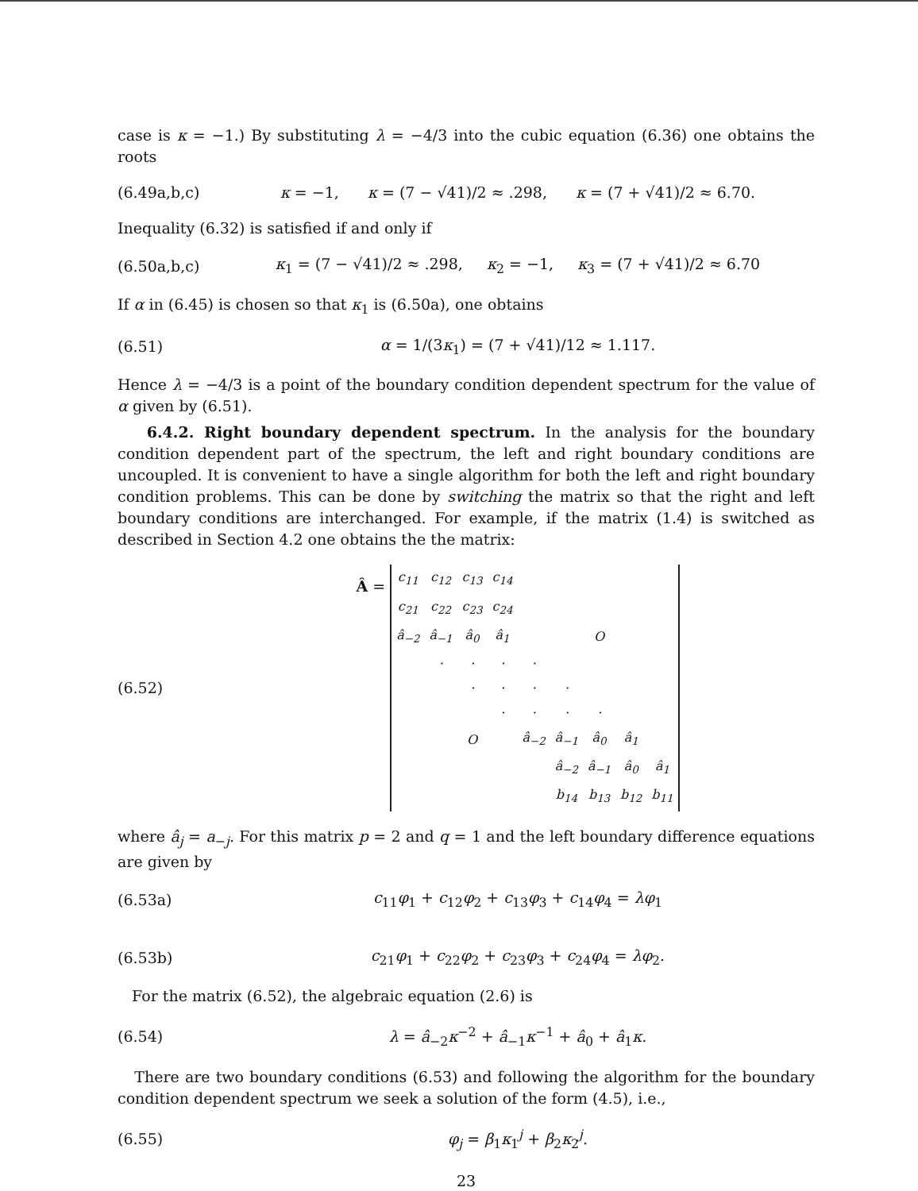case is κ = −1.) By substituting λ = −4/3 into the cubic equation (6.36) one obtains the roots
(6.49a,b,c) κ = −1, κ = (7 − √41)/2 ≈ .298, κ = (7 + √41)/2 ≈ 6.70.
Inequality (6.32) is satisfied if and only if
(6.50a,b,c) κ<sub>1</sub> = (7 − √41)/2 ≈ .298, κ<sub>2</sub> = −1, κ<sub>3</sub> = (7 + √41)/2 ≈ 6.70
If α in (6.45) is chosen so that κ<sub>1</sub> is (6.50a), one obtains
(6.51) α = 1/(3κ<sub>1</sub>) = (7 + √41)/12 ≈ 1.117.
Hence λ = −4/3 is a point of the boundary condition dependent spectrum for the value of α given by (6.51).
6.4.2. Right boundary dependent spectrum. In the analysis for the boundary condition dependent part of the spectrum, the left and right boundary conditions are uncoupled. It is convenient to have a single algorithm for both the left and right boundary condition problems. This can be done by switching the matrix so that the right and left boundary conditions are interchanged. For example, if the matrix (1.4) is switched as described in Section 4.2 one obtains the the matrix:
(6.52) Â =
| c<sub>11</sub> | c<sub>12</sub> | c<sub>13</sub> | c<sub>14</sub> | | | | | |
| c<sub>21</sub> | c<sub>22</sub> | c<sub>23</sub> | c<sub>24</sub> | | | | | |
| â<sub>−2</sub> | â<sub>−1</sub> | â<sub>0</sub> | â<sub>1</sub> | | | O | | |
| | · | · | · | · | | | | |
| | | · | · | · | · | | | |
| | | | · | · | · | · | | |
| | | O | | â<sub>−2</sub> | â<sub>−1</sub> | â<sub>0</sub> | â<sub>1</sub> | |
| | | | | | â<sub>−2</sub> | â<sub>−1</sub> | â<sub>0</sub> | â<sub>1</sub> |
| | | | | | b<sub>14</sub> | b<sub>13</sub> | b<sub>12</sub> | b<sub>11</sub> |
where â<sub>j</sub> = a<sub>−j</sub>. For this matrix p = 2 and q = 1 and the left boundary difference equations are given by
(6.53a) c<sub>11</sub>φ<sub>1</sub> + c<sub>12</sub>φ<sub>2</sub> + c<sub>13</sub>φ<sub>3</sub> + c<sub>14</sub>φ<sub>4</sub> = λφ<sub>1</sub>
(6.53b) c<sub>21</sub>φ<sub>1</sub> + c<sub>22</sub>φ<sub>2</sub> + c<sub>23</sub>φ<sub>3</sub> + c<sub>24</sub>φ<sub>4</sub> = λφ<sub>2</sub>.
For the matrix (6.52), the algebraic equation (2.6) is
(6.54) λ = â<sub>−2</sub>κ<sup>−2</sup> + â<sub>−1</sub>κ<sup>−1</sup> + â<sub>0</sub> + â<sub>1</sub>κ.
There are two boundary conditions (6.53) and following the algorithm for the boundary condition dependent spectrum we seek a solution of the form (4.5), i.e.,
(6.55) φ<sub>j</sub> = β<sub>1</sub>κ<sub>1</sub><sup>j</sup> + β<sub>2</sub>κ<sub>2</sub><sup>j</sup>.
23